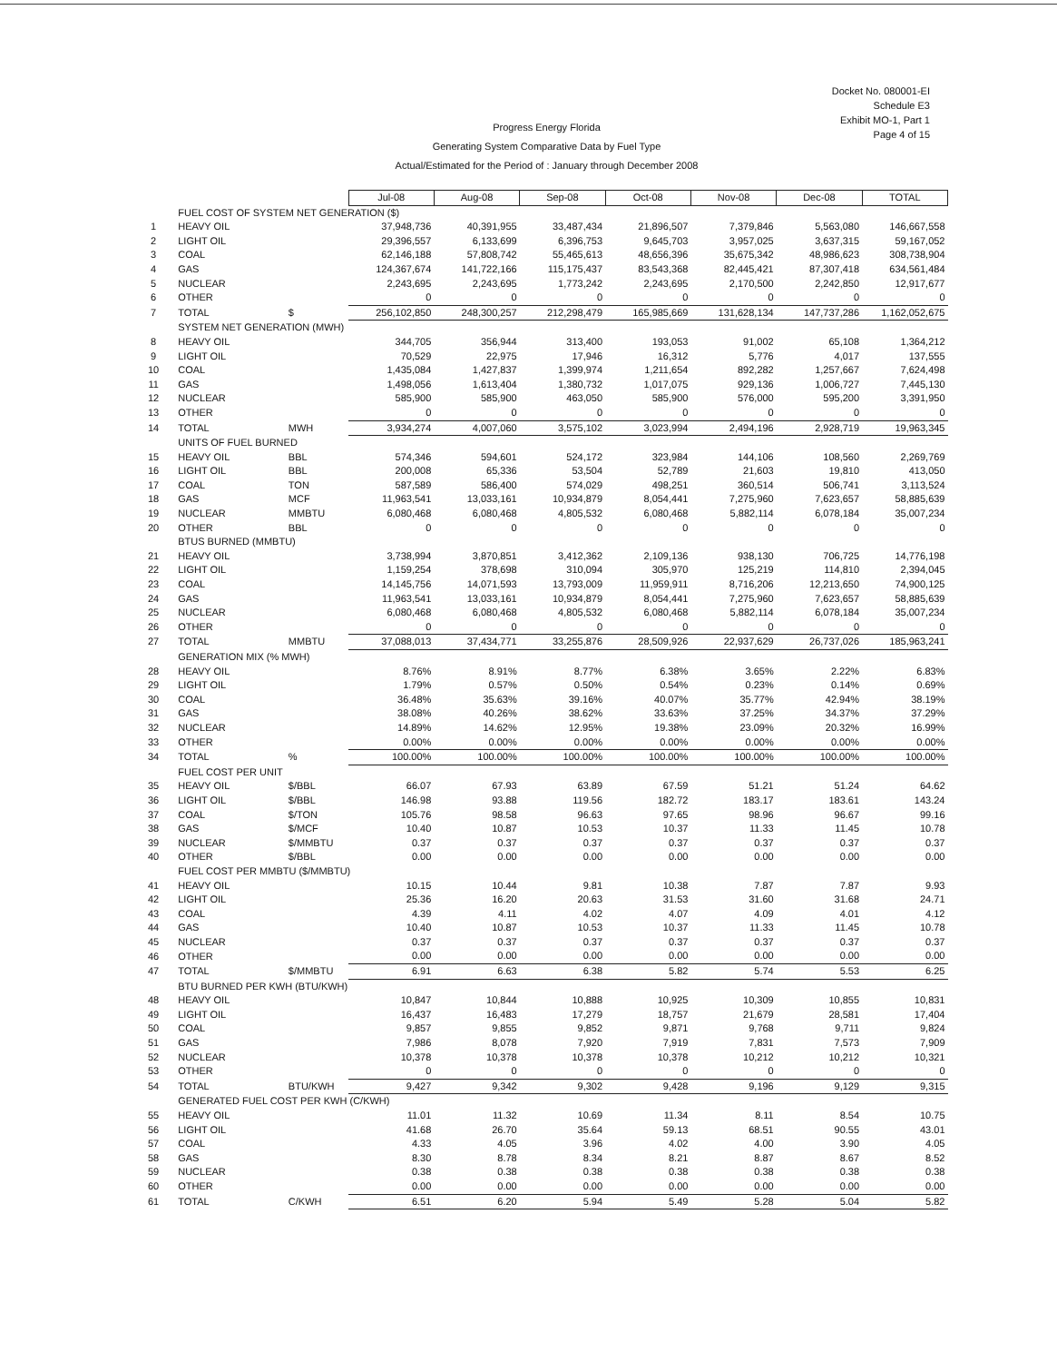Docket No. 080001-EI
Schedule E3
Exhibit MO-1, Part 1
Page 4 of 15
Progress Energy Florida
Generating System Comparative Data by Fuel Type
Actual/Estimated for the Period of : January through December 2008
| | | | Jul-08 | Aug-08 | Sep-08 | Oct-08 | Nov-08 | Dec-08 | TOTAL |
| | FUEL COST OF SYSTEM NET GENERATION ($) | | | | | | | | |
| 1 | HEAVY OIL | | 37,948,736 | 40,391,955 | 33,487,434 | 21,896,507 | 7,379,846 | 5,563,080 | 146,667,558 |
| 2 | LIGHT OIL | | 29,396,557 | 6,133,699 | 6,396,753 | 9,645,703 | 3,957,025 | 3,637,315 | 59,167,052 |
| 3 | COAL | | 62,146,188 | 57,808,742 | 55,465,613 | 48,656,396 | 35,675,342 | 48,986,623 | 308,738,904 |
| 4 | GAS | | 124,367,674 | 141,722,166 | 115,175,437 | 83,543,368 | 82,445,421 | 87,307,418 | 634,561,484 |
| 5 | NUCLEAR | | 2,243,695 | 2,243,695 | 1,773,242 | 2,243,695 | 2,170,500 | 2,242,850 | 12,917,677 |
| 6 | OTHER | | 0 | 0 | 0 | 0 | 0 | 0 | 0 |
| 7 | TOTAL | $ | 256,102,850 | 248,300,257 | 212,298,479 | 165,985,669 | 131,628,134 | 147,737,286 | 1,162,052,675 |
| | SYSTEM NET GENERATION (MWH) | | | | | | | | |
| 8 | HEAVY OIL | | 344,705 | 356,944 | 313,400 | 193,053 | 91,002 | 65,108 | 1,364,212 |
| 9 | LIGHT OIL | | 70,529 | 22,975 | 17,946 | 16,312 | 5,776 | 4,017 | 137,555 |
| 10 | COAL | | 1,435,084 | 1,427,837 | 1,399,974 | 1,211,654 | 892,282 | 1,257,667 | 7,624,498 |
| 11 | GAS | | 1,498,056 | 1,613,404 | 1,380,732 | 1,017,075 | 929,136 | 1,006,727 | 7,445,130 |
| 12 | NUCLEAR | | 585,900 | 585,900 | 463,050 | 585,900 | 576,000 | 595,200 | 3,391,950 |
| 13 | OTHER | | 0 | 0 | 0 | 0 | 0 | 0 | 0 |
| 14 | TOTAL | MWH | 3,934,274 | 4,007,060 | 3,575,102 | 3,023,994 | 2,494,196 | 2,928,719 | 19,963,345 |
| | UNITS OF FUEL BURNED | | | | | | | | |
| 15 | HEAVY OIL | BBL | 574,346 | 594,601 | 524,172 | 323,984 | 144,106 | 108,560 | 2,269,769 |
| 16 | LIGHT OIL | BBL | 200,008 | 65,336 | 53,504 | 52,789 | 21,603 | 19,810 | 413,050 |
| 17 | COAL | TON | 587,589 | 586,400 | 574,029 | 498,251 | 360,514 | 506,741 | 3,113,524 |
| 18 | GAS | MCF | 11,963,541 | 13,033,161 | 10,934,879 | 8,054,441 | 7,275,960 | 7,623,657 | 58,885,639 |
| 19 | NUCLEAR | MMBTU | 6,080,468 | 6,080,468 | 4,805,532 | 6,080,468 | 5,882,114 | 6,078,184 | 35,007,234 |
| 20 | OTHER | BBL | 0 | 0 | 0 | 0 | 0 | 0 | 0 |
| | BTUS BURNED (MMBTU) | | | | | | | | |
| 21 | HEAVY OIL | | 3,738,994 | 3,870,851 | 3,412,362 | 2,109,136 | 938,130 | 706,725 | 14,776,198 |
| 22 | LIGHT OIL | | 1,159,254 | 378,698 | 310,094 | 305,970 | 125,219 | 114,810 | 2,394,045 |
| 23 | COAL | | 14,145,756 | 14,071,593 | 13,793,009 | 11,959,911 | 8,716,206 | 12,213,650 | 74,900,125 |
| 24 | GAS | | 11,963,541 | 13,033,161 | 10,934,879 | 8,054,441 | 7,275,960 | 7,623,657 | 58,885,639 |
| 25 | NUCLEAR | | 6,080,468 | 6,080,468 | 4,805,532 | 6,080,468 | 5,882,114 | 6,078,184 | 35,007,234 |
| 26 | OTHER | | 0 | 0 | 0 | 0 | 0 | 0 | 0 |
| 27 | TOTAL | MMBTU | 37,088,013 | 37,434,771 | 33,255,876 | 28,509,926 | 22,937,629 | 26,737,026 | 185,963,241 |
| | GENERATION MIX (% MWH) | | | | | | | | |
| 28 | HEAVY OIL | | 8.76% | 8.91% | 8.77% | 6.38% | 3.65% | 2.22% | 6.83% |
| 29 | LIGHT OIL | | 1.79% | 0.57% | 0.50% | 0.54% | 0.23% | 0.14% | 0.69% |
| 30 | COAL | | 36.48% | 35.63% | 39.16% | 40.07% | 35.77% | 42.94% | 38.19% |
| 31 | GAS | | 38.08% | 40.26% | 38.62% | 33.63% | 37.25% | 34.37% | 37.29% |
| 32 | NUCLEAR | | 14.89% | 14.62% | 12.95% | 19.38% | 23.09% | 20.32% | 16.99% |
| 33 | OTHER | | 0.00% | 0.00% | 0.00% | 0.00% | 0.00% | 0.00% | 0.00% |
| 34 | TOTAL | % | 100.00% | 100.00% | 100.00% | 100.00% | 100.00% | 100.00% | 100.00% |
| | FUEL COST PER UNIT | | | | | | | | |
| 35 | HEAVY OIL | $/BBL | 66.07 | 67.93 | 63.89 | 67.59 | 51.21 | 51.24 | 64.62 |
| 36 | LIGHT OIL | $/BBL | 146.98 | 93.88 | 119.56 | 182.72 | 183.17 | 183.61 | 143.24 |
| 37 | COAL | $/TON | 105.76 | 98.58 | 96.63 | 97.65 | 98.96 | 96.67 | 99.16 |
| 38 | GAS | $/MCF | 10.40 | 10.87 | 10.53 | 10.37 | 11.33 | 11.45 | 10.78 |
| 39 | NUCLEAR | $/MMBTU | 0.37 | 0.37 | 0.37 | 0.37 | 0.37 | 0.37 | 0.37 |
| 40 | OTHER | $/BBL | 0.00 | 0.00 | 0.00 | 0.00 | 0.00 | 0.00 | 0.00 |
| | FUEL COST PER MMBTU ($/MMBTU) | | | | | | | | |
| 41 | HEAVY OIL | | 10.15 | 10.44 | 9.81 | 10.38 | 7.87 | 7.87 | 9.93 |
| 42 | LIGHT OIL | | 25.36 | 16.20 | 20.63 | 31.53 | 31.60 | 31.68 | 24.71 |
| 43 | COAL | | 4.39 | 4.11 | 4.02 | 4.07 | 4.09 | 4.01 | 4.12 |
| 44 | GAS | | 10.40 | 10.87 | 10.53 | 10.37 | 11.33 | 11.45 | 10.78 |
| 45 | NUCLEAR | | 0.37 | 0.37 | 0.37 | 0.37 | 0.37 | 0.37 | 0.37 |
| 46 | OTHER | | 0.00 | 0.00 | 0.00 | 0.00 | 0.00 | 0.00 | 0.00 |
| 47 | TOTAL | $/MMBTU | 6.91 | 6.63 | 6.38 | 5.82 | 5.74 | 5.53 | 6.25 |
| | BTU BURNED PER KWH (BTU/KWH) | | | | | | | | |
| 48 | HEAVY OIL | | 10,847 | 10,844 | 10,888 | 10,925 | 10,309 | 10,855 | 10,831 |
| 49 | LIGHT OIL | | 16,437 | 16,483 | 17,279 | 18,757 | 21,679 | 28,581 | 17,404 |
| 50 | COAL | | 9,857 | 9,855 | 9,852 | 9,871 | 9,768 | 9,711 | 9,824 |
| 51 | GAS | | 7,986 | 8,078 | 7,920 | 7,919 | 7,831 | 7,573 | 7,909 |
| 52 | NUCLEAR | | 10,378 | 10,378 | 10,378 | 10,378 | 10,212 | 10,212 | 10,321 |
| 53 | OTHER | | 0 | 0 | 0 | 0 | 0 | 0 | 0 |
| 54 | TOTAL | BTU/KWH | 9,427 | 9,342 | 9,302 | 9,428 | 9,196 | 9,129 | 9,315 |
| | GENERATED FUEL COST PER KWH (C/KWH) | | | | | | | | |
| 55 | HEAVY OIL | | 11.01 | 11.32 | 10.69 | 11.34 | 8.11 | 8.54 | 10.75 |
| 56 | LIGHT OIL | | 41.68 | 26.70 | 35.64 | 59.13 | 68.51 | 90.55 | 43.01 |
| 57 | COAL | | 4.33 | 4.05 | 3.96 | 4.02 | 4.00 | 3.90 | 4.05 |
| 58 | GAS | | 8.30 | 8.78 | 8.34 | 8.21 | 8.87 | 8.67 | 8.52 |
| 59 | NUCLEAR | | 0.38 | 0.38 | 0.38 | 0.38 | 0.38 | 0.38 | 0.38 |
| 60 | OTHER | | 0.00 | 0.00 | 0.00 | 0.00 | 0.00 | 0.00 | 0.00 |
| 61 | TOTAL | C/KWH | 6.51 | 6.20 | 5.94 | 5.49 | 5.28 | 5.04 | 5.82 |